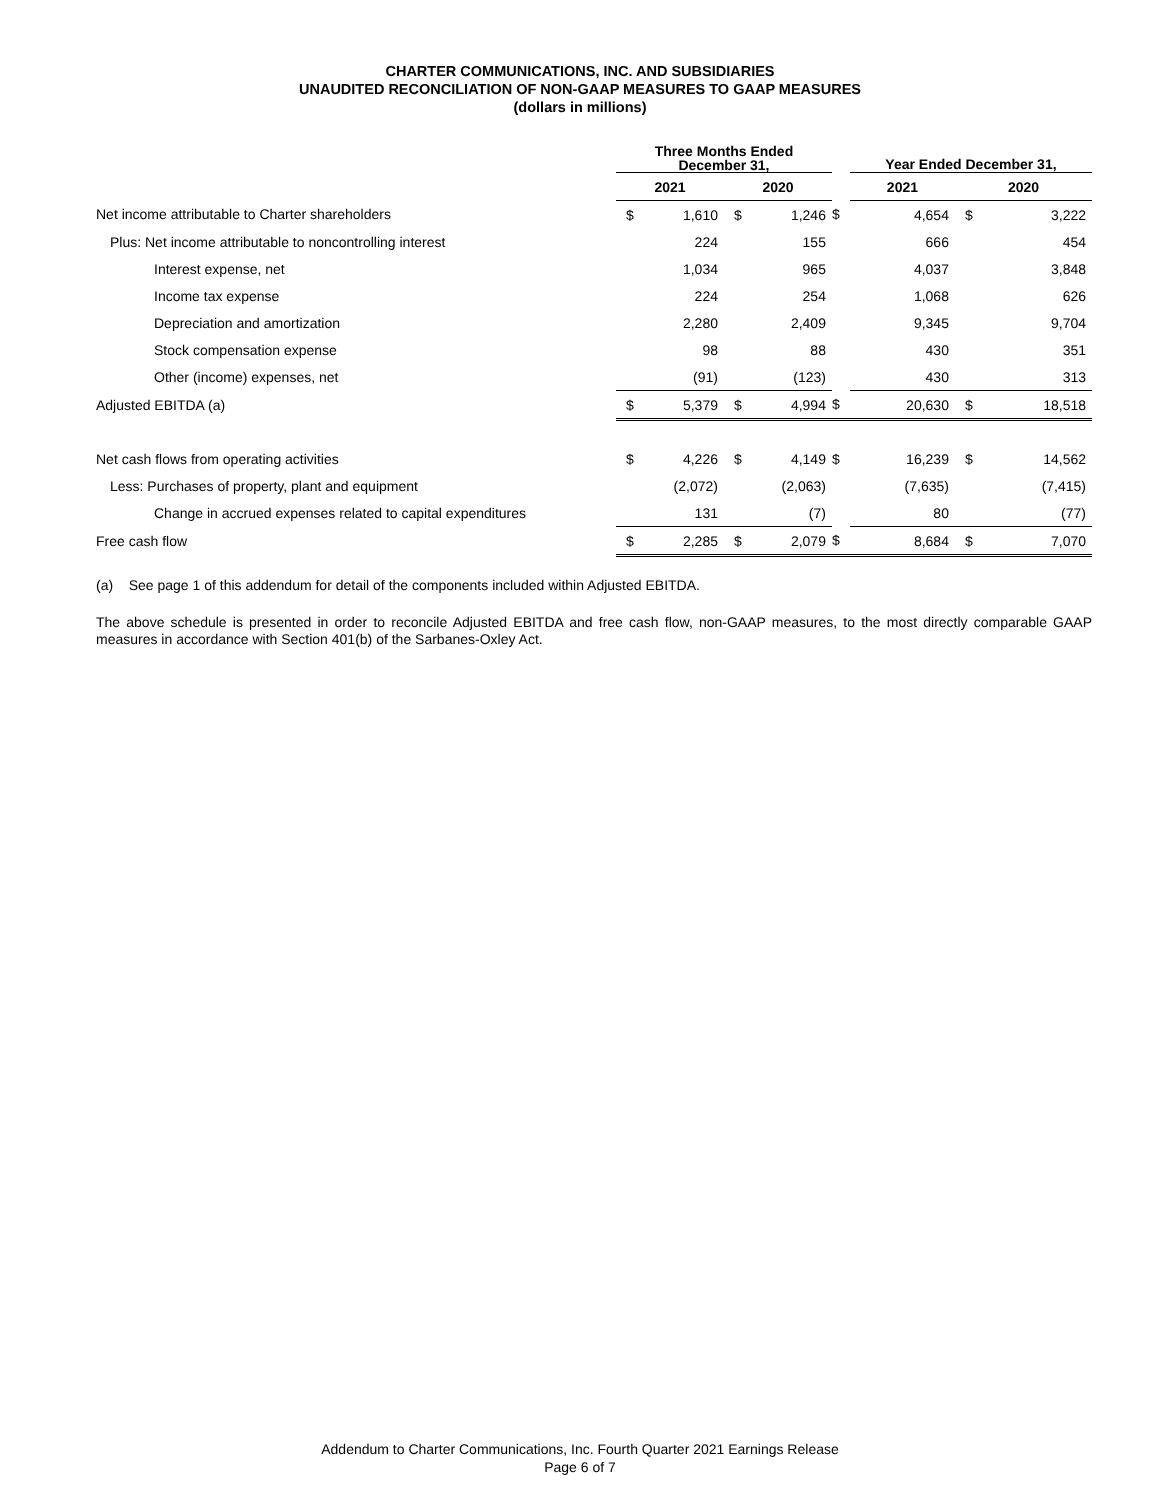CHARTER COMMUNICATIONS, INC. AND SUBSIDIARIES
UNAUDITED RECONCILIATION OF NON-GAAP MEASURES TO GAAP MEASURES
(dollars in millions)
| | Three Months Ended December 31, | | | | | Year Ended December 31, | | | |
| --- | --- | --- | --- | --- | --- | --- | --- | --- | --- |
| | 2021 | | 2020 | | | 2021 | | 2020 | |
| Net income attributable to Charter shareholders | $ | 1,610 | $ | 1,246 | $ | | 4,654 | $ | 3,222 |
| Plus: Net income attributable to noncontrolling interest | | 224 | | 155 | | | 666 | | 454 |
| Interest expense, net | | 1,034 | | 965 | | | 4,037 | | 3,848 |
| Income tax expense | | 224 | | 254 | | | 1,068 | | 626 |
| Depreciation and amortization | | 2,280 | | 2,409 | | | 9,345 | | 9,704 |
| Stock compensation expense | | 98 | | 88 | | | 430 | | 351 |
| Other (income) expenses, net | | (91) | | (123) | | | 430 | | 313 |
| Adjusted EBITDA (a) | $ | 5,379 | $ | 4,994 | $ | | 20,630 | $ | 18,518 |
| Net cash flows from operating activities | $ | 4,226 | $ | 4,149 | $ | | 16,239 | $ | 14,562 |
| Less: Purchases of property, plant and equipment | | (2,072) | | (2,063) | | | (7,635) | | (7,415) |
| Change in accrued expenses related to capital expenditures | | 131 | | (7) | | | 80 | | (77) |
| Free cash flow | $ | 2,285 | $ | 2,079 | $ | | 8,684 | $ | 7,070 |
(a) See page 1 of this addendum for detail of the components included within Adjusted EBITDA.
The above schedule is presented in order to reconcile Adjusted EBITDA and free cash flow, non-GAAP measures, to the most directly comparable GAAP measures in accordance with Section 401(b) of the Sarbanes-Oxley Act.
Addendum to Charter Communications, Inc. Fourth Quarter 2021 Earnings Release
Page 6 of 7